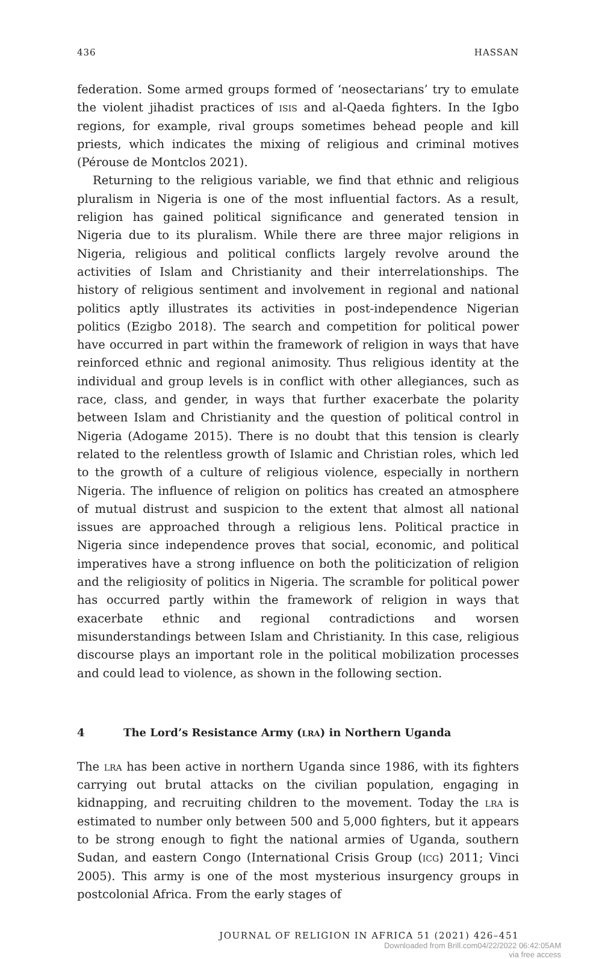436 HASSAN
federation. Some armed groups formed of ‘neosectarians’ try to emulate the violent jihadist practices of isis and al-Qaeda fighters. In the Igbo regions, for example, rival groups sometimes behead people and kill priests, which indicates the mixing of religious and criminal motives (Pérouse de Montclos 2021).
Returning to the religious variable, we find that ethnic and religious pluralism in Nigeria is one of the most influential factors. As a result, religion has gained political significance and generated tension in Nigeria due to its pluralism. While there are three major religions in Nigeria, religious and political conflicts largely revolve around the activities of Islam and Christianity and their interrelationships. The history of religious sentiment and involvement in regional and national politics aptly illustrates its activities in post-independence Nigerian politics (Ezigbo 2018). The search and competition for political power have occurred in part within the framework of religion in ways that have reinforced ethnic and regional animosity. Thus religious identity at the individual and group levels is in conflict with other allegiances, such as race, class, and gender, in ways that further exacerbate the polarity between Islam and Christianity and the question of political control in Nigeria (Adogame 2015). There is no doubt that this tension is clearly related to the relentless growth of Islamic and Christian roles, which led to the growth of a culture of religious violence, especially in northern Nigeria. The influence of religion on politics has created an atmosphere of mutual distrust and suspicion to the extent that almost all national issues are approached through a religious lens. Political practice in Nigeria since independence proves that social, economic, and political imperatives have a strong influence on both the politicization of religion and the religiosity of politics in Nigeria. The scramble for political power has occurred partly within the framework of religion in ways that exacerbate ethnic and regional contradictions and worsen misunderstandings between Islam and Christianity. In this case, religious discourse plays an important role in the political mobilization processes and could lead to violence, as shown in the following section.
4 The Lord’s Resistance Army (lra) in Northern Uganda
The lra has been active in northern Uganda since 1986, with its fighters carrying out brutal attacks on the civilian population, engaging in kidnapping, and recruiting children to the movement. Today the lra is estimated to number only between 500 and 5,000 fighters, but it appears to be strong enough to fight the national armies of Uganda, southern Sudan, and eastern Congo (International Crisis Group (icg) 2011; Vinci 2005). This army is one of the most mysterious insurgency groups in postcolonial Africa. From the early stages of
JOURNAL OF RELIGION IN AFRICA 51 (2021) 426–451
Downloaded from Brill.com04/22/2022 06:42:05AM
via free access